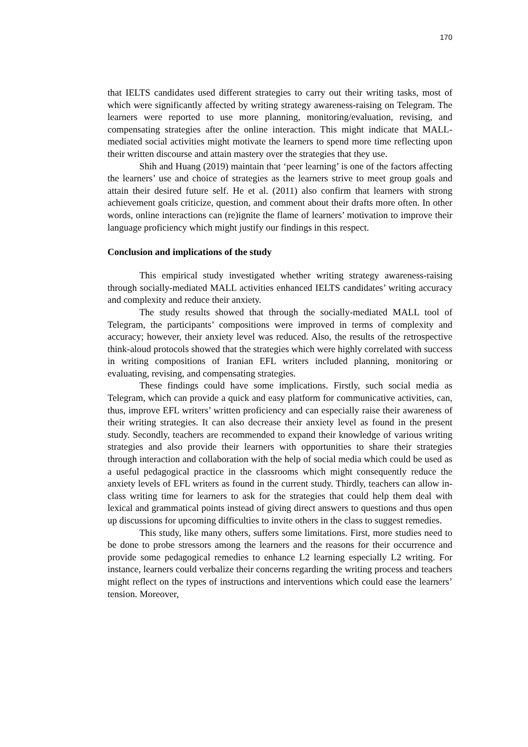170
that IELTS candidates used different strategies to carry out their writing tasks, most of which were significantly affected by writing strategy awareness-raising on Telegram. The learners were reported to use more planning, monitoring/evaluation, revising, and compensating strategies after the online interaction. This might indicate that MALL-mediated social activities might motivate the learners to spend more time reflecting upon their written discourse and attain mastery over the strategies that they use.
Shih and Huang (2019) maintain that ‘peer learning’ is one of the factors affecting the learners’ use and choice of strategies as the learners strive to meet group goals and attain their desired future self. He et al. (2011) also confirm that learners with strong achievement goals criticize, question, and comment about their drafts more often. In other words, online interactions can (re)ignite the flame of learners’ motivation to improve their language proficiency which might justify our findings in this respect.
Conclusion and implications of the study
This empirical study investigated whether writing strategy awareness-raising through socially-mediated MALL activities enhanced IELTS candidates’ writing accuracy and complexity and reduce their anxiety.
The study results showed that through the socially-mediated MALL tool of Telegram, the participants’ compositions were improved in terms of complexity and accuracy; however, their anxiety level was reduced. Also, the results of the retrospective think-aloud protocols showed that the strategies which were highly correlated with success in writing compositions of Iranian EFL writers included planning, monitoring or evaluating, revising, and compensating strategies.
These findings could have some implications. Firstly, such social media as Telegram, which can provide a quick and easy platform for communicative activities, can, thus, improve EFL writers’ written proficiency and can especially raise their awareness of their writing strategies. It can also decrease their anxiety level as found in the present study. Secondly, teachers are recommended to expand their knowledge of various writing strategies and also provide their learners with opportunities to share their strategies through interaction and collaboration with the help of social media which could be used as a useful pedagogical practice in the classrooms which might consequently reduce the anxiety levels of EFL writers as found in the current study. Thirdly, teachers can allow in-class writing time for learners to ask for the strategies that could help them deal with lexical and grammatical points instead of giving direct answers to questions and thus open up discussions for upcoming difficulties to invite others in the class to suggest remedies.
This study, like many others, suffers some limitations. First, more studies need to be done to probe stressors among the learners and the reasons for their occurrence and provide some pedagogical remedies to enhance L2 learning especially L2 writing. For instance, learners could verbalize their concerns regarding the writing process and teachers might reflect on the types of instructions and interventions which could ease the learners’ tension. Moreover,